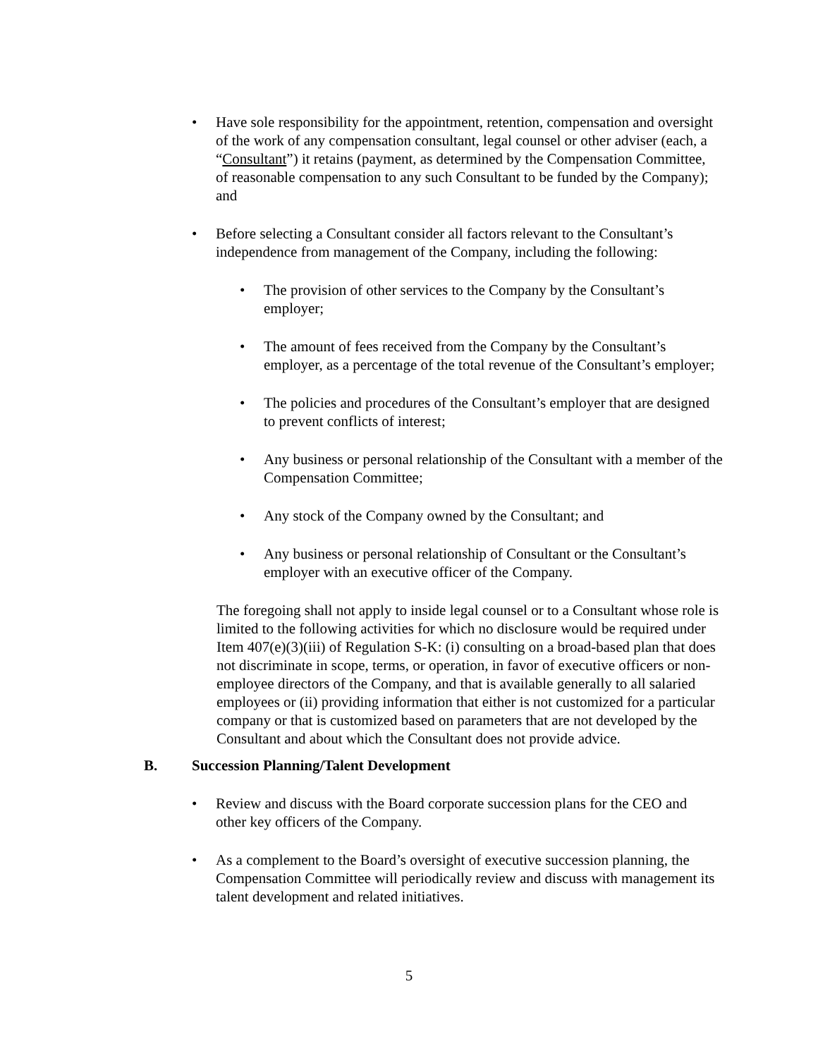• Have sole responsibility for the appointment, retention, compensation and oversight of the work of any compensation consultant, legal counsel or other adviser (each, a “Consultant”) it retains (payment, as determined by the Compensation Committee, of reasonable compensation to any such Consultant to be funded by the Company); and
• Before selecting a Consultant consider all factors relevant to the Consultant’s independence from management of the Company, including the following:
• The provision of other services to the Company by the Consultant’s employer;
• The amount of fees received from the Company by the Consultant’s employer, as a percentage of the total revenue of the Consultant’s employer;
• The policies and procedures of the Consultant’s employer that are designed to prevent conflicts of interest;
• Any business or personal relationship of the Consultant with a member of the Compensation Committee;
• Any stock of the Company owned by the Consultant; and
• Any business or personal relationship of Consultant or the Consultant’s employer with an executive officer of the Company.
The foregoing shall not apply to inside legal counsel or to a Consultant whose role is limited to the following activities for which no disclosure would be required under Item 407(e)(3)(iii) of Regulation S-K: (i) consulting on a broad-based plan that does not discriminate in scope, terms, or operation, in favor of executive officers or non-employee directors of the Company, and that is available generally to all salaried employees or (ii) providing information that either is not customized for a particular company or that is customized based on parameters that are not developed by the Consultant and about which the Consultant does not provide advice.
B. Succession Planning/Talent Development
• Review and discuss with the Board corporate succession plans for the CEO and other key officers of the Company.
• As a complement to the Board’s oversight of executive succession planning, the Compensation Committee will periodically review and discuss with management its talent development and related initiatives.
5